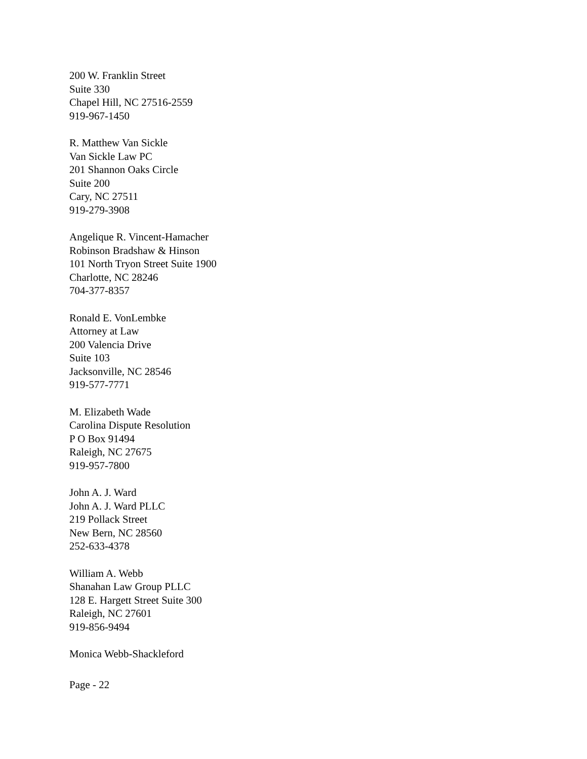200 W. Franklin Street
Suite 330
Chapel Hill, NC 27516-2559
919-967-1450
R. Matthew Van Sickle
Van Sickle Law PC
201 Shannon Oaks Circle
Suite 200
Cary, NC 27511
919-279-3908
Angelique R. Vincent-Hamacher
Robinson Bradshaw & Hinson
101 North Tryon Street Suite 1900
Charlotte, NC 28246
704-377-8357
Ronald E. VonLembke
Attorney at Law
200 Valencia Drive
Suite 103
Jacksonville, NC 28546
919-577-7771
M. Elizabeth Wade
Carolina Dispute Resolution
P O Box 91494
Raleigh, NC 27675
919-957-7800
John A. J. Ward
John A. J. Ward PLLC
219 Pollack Street
New Bern, NC 28560
252-633-4378
William A. Webb
Shanahan Law Group PLLC
128 E. Hargett Street Suite 300
Raleigh, NC 27601
919-856-9494
Monica Webb-Shackleford
Page - 22